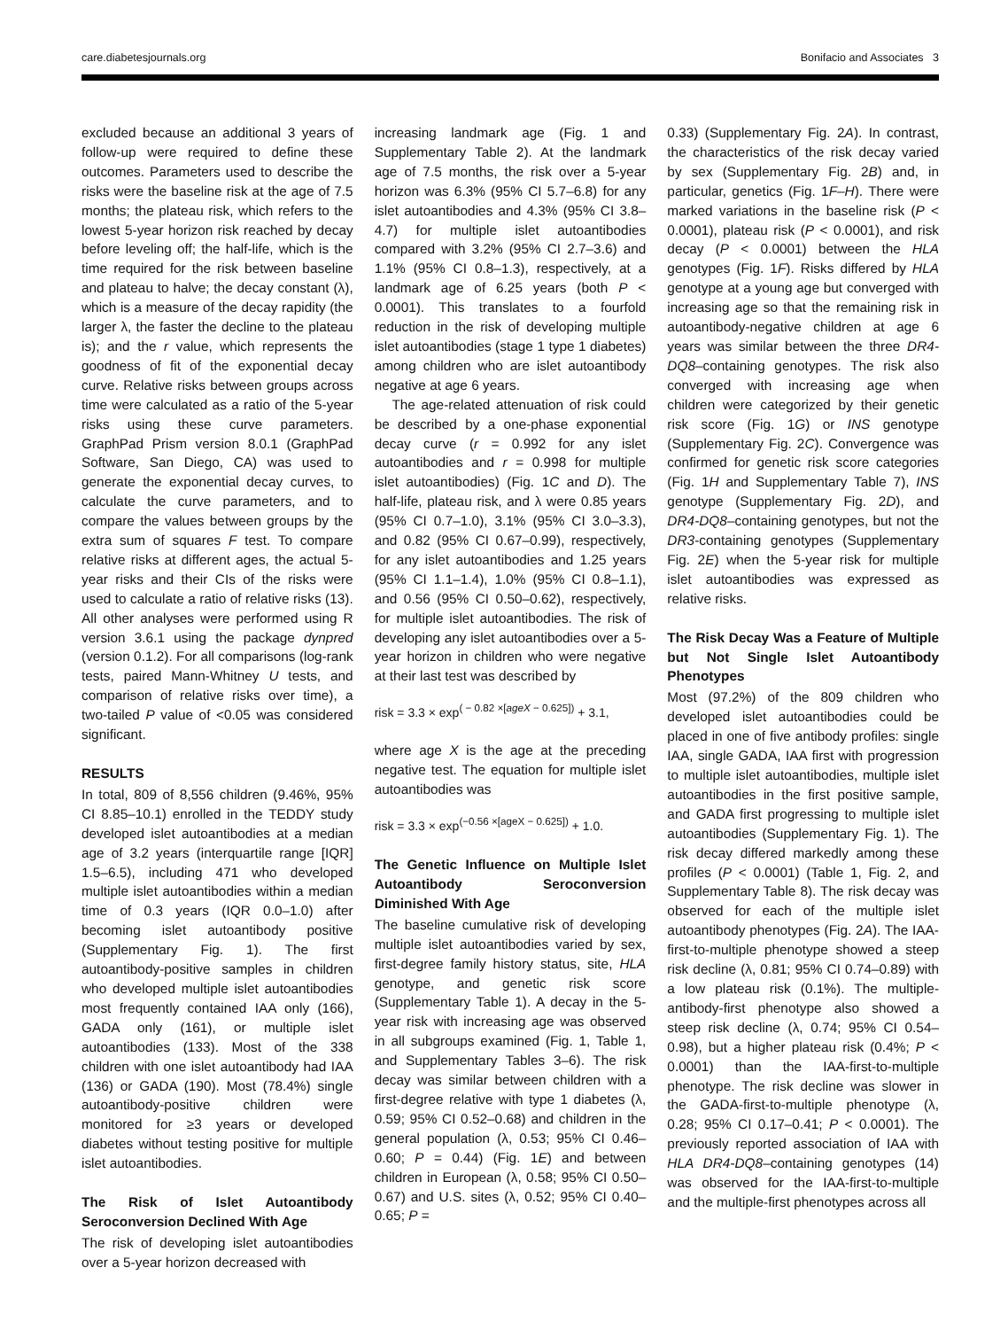care.diabetesjournals.org Bonifacio and Associates 3
excluded because an additional 3 years of follow-up were required to define these outcomes. Parameters used to describe the risks were the baseline risk at the age of 7.5 months; the plateau risk, which refers to the lowest 5-year horizon risk reached by decay before leveling off; the half-life, which is the time required for the risk between baseline and plateau to halve; the decay constant (λ), which is a measure of the decay rapidity (the larger λ, the faster the decline to the plateau is); and the r value, which represents the goodness of fit of the exponential decay curve. Relative risks between groups across time were calculated as a ratio of the 5-year risks using these curve parameters. GraphPad Prism version 8.0.1 (GraphPad Software, San Diego, CA) was used to generate the exponential decay curves, to calculate the curve parameters, and to compare the values between groups by the extra sum of squares F test. To compare relative risks at different ages, the actual 5-year risks and their CIs of the risks were used to calculate a ratio of relative risks (13). All other analyses were performed using R version 3.6.1 using the package dynpred (version 0.1.2). For all comparisons (log-rank tests, paired Mann-Whitney U tests, and comparison of relative risks over time), a two-tailed P value of <0.05 was considered significant.
RESULTS
In total, 809 of 8,556 children (9.46%, 95% CI 8.85–10.1) enrolled in the TEDDY study developed islet autoantibodies at a median age of 3.2 years (interquartile range [IQR] 1.5–6.5), including 471 who developed multiple islet autoantibodies within a median time of 0.3 years (IQR 0.0–1.0) after becoming islet autoantibody positive (Supplementary Fig. 1). The first autoantibody-positive samples in children who developed multiple islet autoantibodies most frequently contained IAA only (166), GADA only (161), or multiple islet autoantibodies (133). Most of the 338 children with one islet autoantibody had IAA (136) or GADA (190). Most (78.4%) single autoantibody-positive children were monitored for ≥3 years or developed diabetes without testing positive for multiple islet autoantibodies.
The Risk of Islet Autoantibody Seroconversion Declined With Age
The risk of developing islet autoantibodies over a 5-year horizon decreased with
increasing landmark age (Fig. 1 and Supplementary Table 2). At the landmark age of 7.5 months, the risk over a 5-year horizon was 6.3% (95% CI 5.7–6.8) for any islet autoantibodies and 4.3% (95% CI 3.8–4.7) for multiple islet autoantibodies compared with 3.2% (95% CI 2.7–3.6) and 1.1% (95% CI 0.8–1.3), respectively, at a landmark age of 6.25 years (both P < 0.0001). This translates to a fourfold reduction in the risk of developing multiple islet autoantibodies (stage 1 type 1 diabetes) among children who are islet autoantibody negative at age 6 years.
The age-related attenuation of risk could be described by a one-phase exponential decay curve (r = 0.992 for any islet autoantibodies and r = 0.998 for multiple islet autoantibodies) (Fig. 1C and D). The half-life, plateau risk, and λ were 0.85 years (95% CI 0.7–1.0), 3.1% (95% CI 3.0–3.3), and 0.82 (95% CI 0.67–0.99), respectively, for any islet autoantibodies and 1.25 years (95% CI 1.1–1.4), 1.0% (95% CI 0.8–1.1), and 0.56 (95% CI 0.50–0.62), respectively, for multiple islet autoantibodies. The risk of developing any islet autoantibodies over a 5-year horizon in children who were negative at their last test was described by
risk = 3.3 × exp<sup>( − 0.82 ×[ageX − 0.625])</sup> + 3.1,
where age X is the age at the preceding negative test. The equation for multiple islet autoantibodies was
risk = 3.3 × exp<sup>(−0.56 ×[ageX − 0.625])</sup> + 1.0.
The Genetic Influence on Multiple Islet Autoantibody Seroconversion Diminished With Age
The baseline cumulative risk of developing multiple islet autoantibodies varied by sex, first-degree family history status, site, HLA genotype, and genetic risk score (Supplementary Table 1). A decay in the 5-year risk with increasing age was observed in all subgroups examined (Fig. 1, Table 1, and Supplementary Tables 3–6). The risk decay was similar between children with a first-degree relative with type 1 diabetes (λ, 0.59; 95% CI 0.52–0.68) and children in the general population (λ, 0.53; 95% CI 0.46–0.60; P = 0.44) (Fig. 1E) and between children in European (λ, 0.58; 95% CI 0.50–0.67) and U.S. sites (λ, 0.52; 95% CI 0.40–0.65; P =
0.33) (Supplementary Fig. 2A). In contrast, the characteristics of the risk decay varied by sex (Supplementary Fig. 2B) and, in particular, genetics (Fig. 1F–H). There were marked variations in the baseline risk (P < 0.0001), plateau risk (P < 0.0001), and risk decay (P < 0.0001) between the HLA genotypes (Fig. 1F). Risks differed by HLA genotype at a young age but converged with increasing age so that the remaining risk in autoantibody-negative children at age 6 years was similar between the three DR4-DQ8–containing genotypes. The risk also converged with increasing age when children were categorized by their genetic risk score (Fig. 1G) or INS genotype (Supplementary Fig. 2C). Convergence was confirmed for genetic risk score categories (Fig. 1H and Supplementary Table 7), INS genotype (Supplementary Fig. 2D), and DR4-DQ8–containing genotypes, but not the DR3-containing genotypes (Supplementary Fig. 2E) when the 5-year risk for multiple islet autoantibodies was expressed as relative risks.
The Risk Decay Was a Feature of Multiple but Not Single Islet Autoantibody Phenotypes
Most (97.2%) of the 809 children who developed islet autoantibodies could be placed in one of five antibody profiles: single IAA, single GADA, IAA first with progression to multiple islet autoantibodies, multiple islet autoantibodies in the first positive sample, and GADA first progressing to multiple islet autoantibodies (Supplementary Fig. 1). The risk decay differed markedly among these profiles (P < 0.0001) (Table 1, Fig. 2, and Supplementary Table 8). The risk decay was observed for each of the multiple islet autoantibody phenotypes (Fig. 2A). The IAA-first-to-multiple phenotype showed a steep risk decline (λ, 0.81; 95% CI 0.74–0.89) with a low plateau risk (0.1%). The multiple-antibody-first phenotype also showed a steep risk decline (λ, 0.74; 95% CI 0.54–0.98), but a higher plateau risk (0.4%; P < 0.0001) than the IAA-first-to-multiple phenotype. The risk decline was slower in the GADA-first-to-multiple phenotype (λ, 0.28; 95% CI 0.17–0.41; P < 0.0001). The previously reported association of IAA with HLA DR4-DQ8–containing genotypes (14) was observed for the IAA-first-to-multiple and the multiple-first phenotypes across all